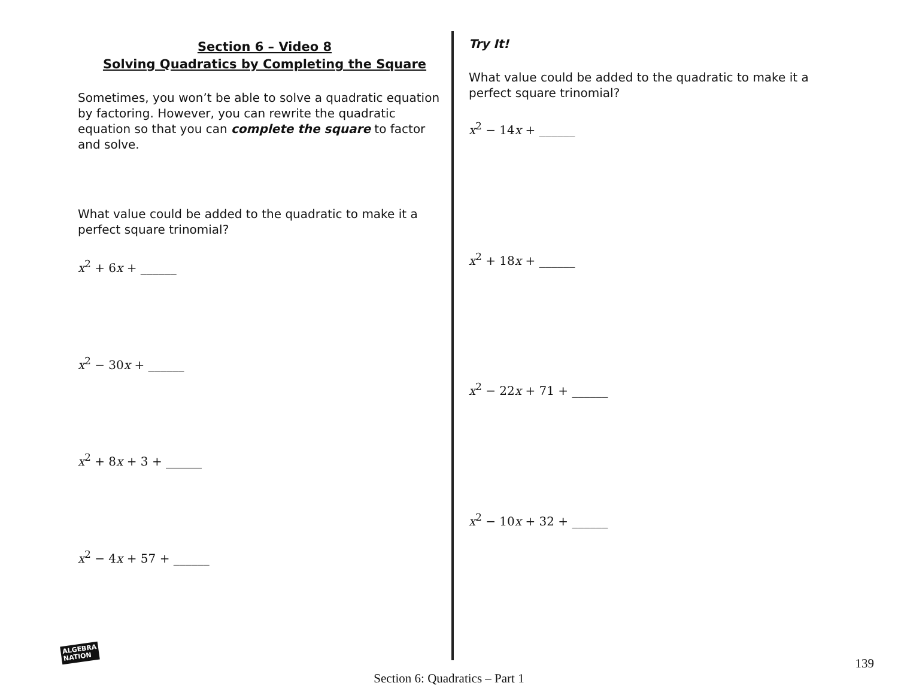Section 6 – Video 8
Solving Quadratics by Completing the Square
Sometimes, you won’t be able to solve a quadratic equation by factoring. However, you can rewrite the quadratic equation so that you can complete the square to factor and solve.
What value could be added to the quadratic to make it a perfect square trinomial?
x<sup>2</sup> + 6x + ______
x<sup>2</sup> − 30x + ______
x<sup>2</sup> + 8x + 3 + ______
x<sup>2</sup> − 4x + 57 + ______
Try It!
What value could be added to the quadratic to make it a perfect square trinomial?
x<sup>2</sup> − 14x + ______
x<sup>2</sup> + 18x + ______
x<sup>2</sup> − 22x + 71 + ______
x<sup>2</sup> − 10x + 32 + ______
ALGEBRA
NATION
139
Section 6: Quadratics – Part 1